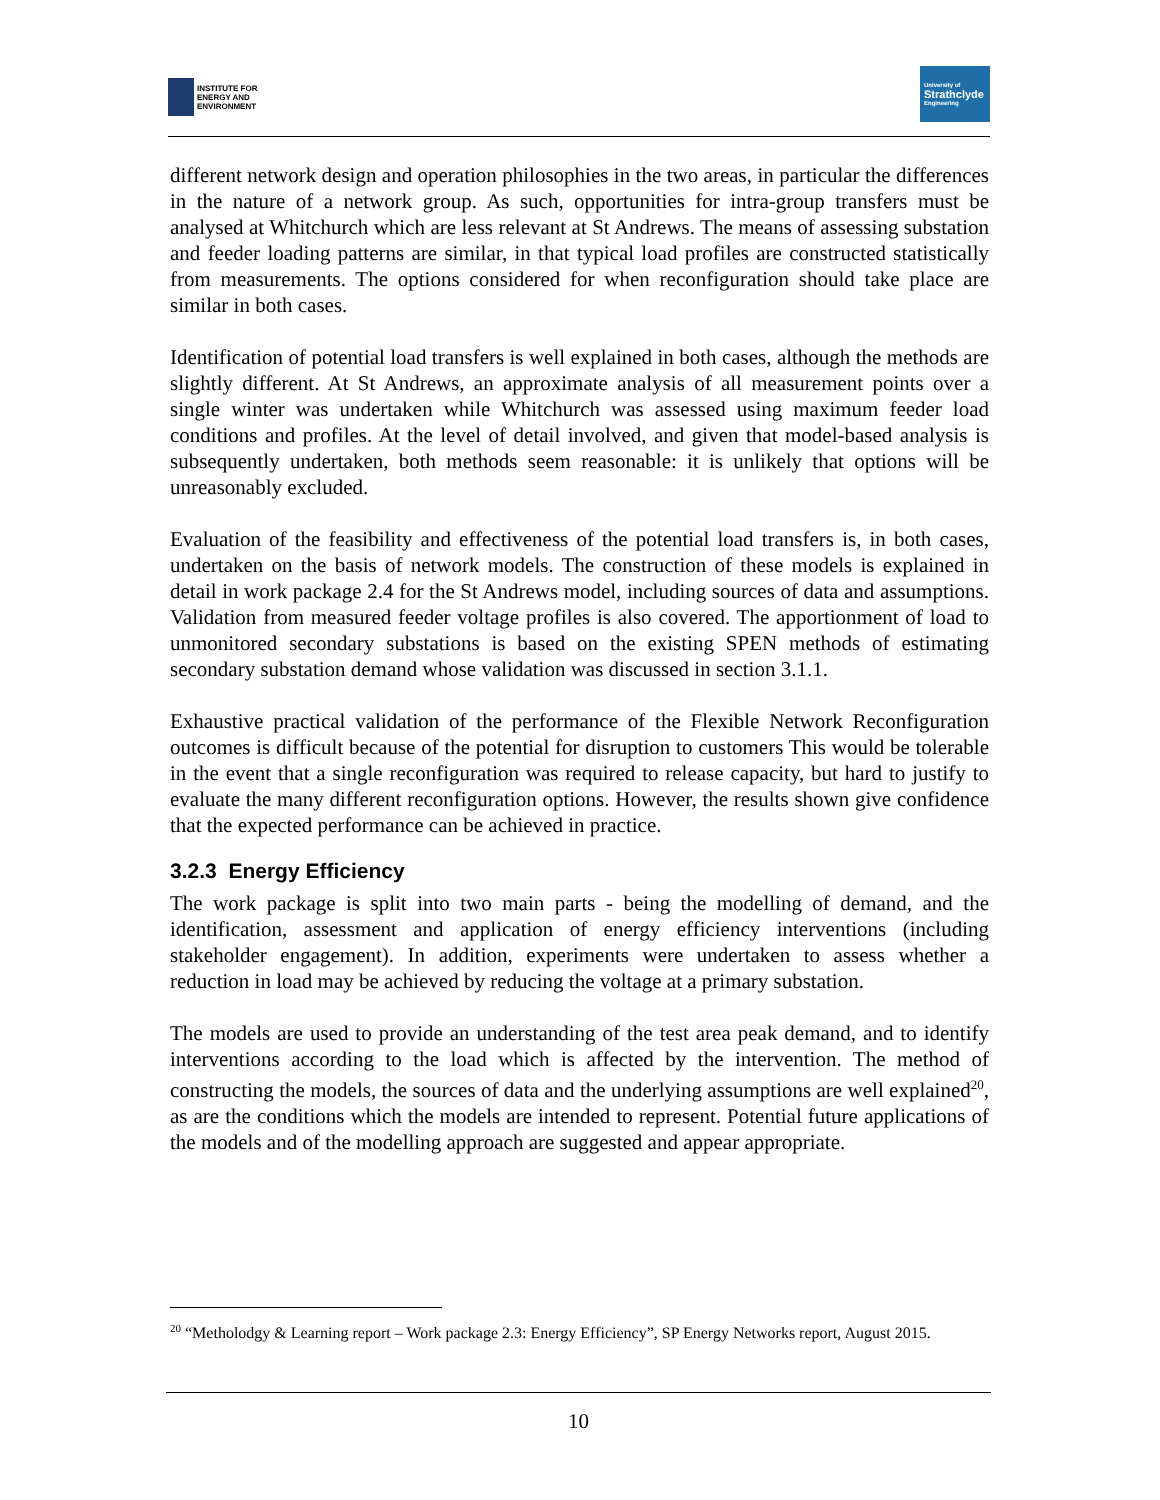INSTITUTE FOR
ENERGY AND
ENVIRONMENT
University of
Strathclyde
Engineering
different network design and operation philosophies in the two areas, in particular the differences in the nature of a network group. As such, opportunities for intra-group transfers must be analysed at Whitchurch which are less relevant at St Andrews. The means of assessing substation and feeder loading patterns are similar, in that typical load profiles are constructed statistically from measurements. The options considered for when reconfiguration should take place are similar in both cases.
Identification of potential load transfers is well explained in both cases, although the methods are slightly different. At St Andrews, an approximate analysis of all measurement points over a single winter was undertaken while Whitchurch was assessed using maximum feeder load conditions and profiles. At the level of detail involved, and given that model-based analysis is subsequently undertaken, both methods seem reasonable: it is unlikely that options will be unreasonably excluded.
Evaluation of the feasibility and effectiveness of the potential load transfers is, in both cases, undertaken on the basis of network models. The construction of these models is explained in detail in work package 2.4 for the St Andrews model, including sources of data and assumptions. Validation from measured feeder voltage profiles is also covered. The apportionment of load to unmonitored secondary substations is based on the existing SPEN methods of estimating secondary substation demand whose validation was discussed in section 3.1.1.
Exhaustive practical validation of the performance of the Flexible Network Reconfiguration outcomes is difficult because of the potential for disruption to customers This would be tolerable in the event that a single reconfiguration was required to release capacity, but hard to justify to evaluate the many different reconfiguration options. However, the results shown give confidence that the expected performance can be achieved in practice.
3.2.3 Energy Efficiency
The work package is split into two main parts - being the modelling of demand, and the identification, assessment and application of energy efficiency interventions (including stakeholder engagement). In addition, experiments were undertaken to assess whether a reduction in load may be achieved by reducing the voltage at a primary substation.
The models are used to provide an understanding of the test area peak demand, and to identify interventions according to the load which is affected by the intervention. The method of constructing the models, the sources of data and the underlying assumptions are well explained<sup>20</sup>, as are the conditions which the models are intended to represent. Potential future applications of the models and of the modelling approach are suggested and appear appropriate.
<sup>20</sup> “Metholodgy & Learning report – Work package 2.3: Energy Efficiency”, SP Energy Networks report, August 2015.
10